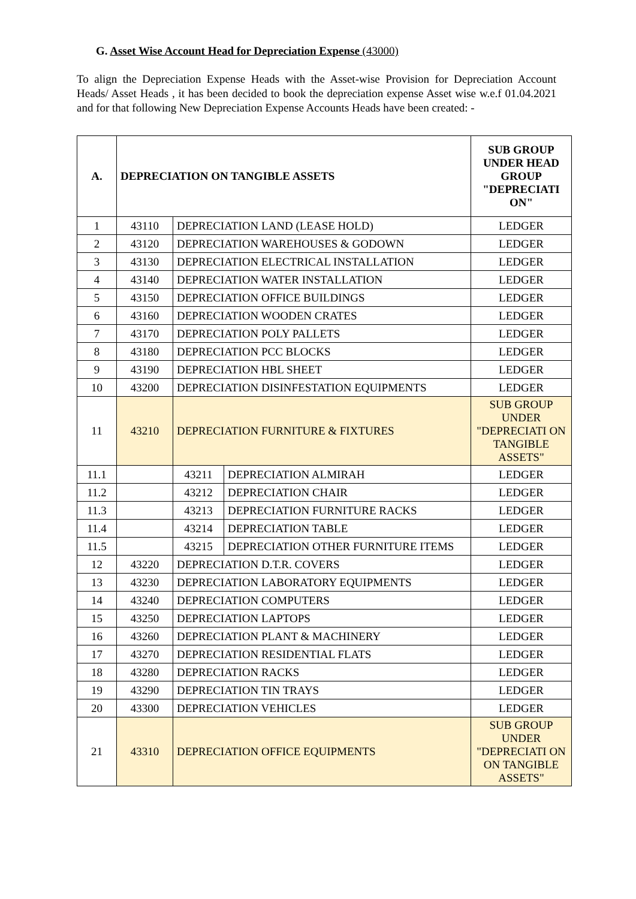G. Asset Wise Account Head for Depreciation Expense (43000)
To align the Depreciation Expense Heads with the Asset-wise Provision for Depreciation Account Heads/ Asset Heads , it has been decided to book the depreciation expense Asset wise w.e.f 01.04.2021 and for that following New Depreciation Expense Accounts Heads have been created: -
| A. | DEPRECIATION ON TANGIBLE ASSETS | | | SUB GROUP UNDER HEAD GROUP "DEPRECIATI ON" |
| --- | --- | --- | --- | --- |
| 1 | 43110 | DEPRECIATION LAND (LEASE HOLD) | | LEDGER |
| 2 | 43120 | DEPRECIATION WAREHOUSES & GODOWN | | LEDGER |
| 3 | 43130 | DEPRECIATION ELECTRICAL INSTALLATION | | LEDGER |
| 4 | 43140 | DEPRECIATION WATER INSTALLATION | | LEDGER |
| 5 | 43150 | DEPRECIATION OFFICE BUILDINGS | | LEDGER |
| 6 | 43160 | DEPRECIATION WOODEN CRATES | | LEDGER |
| 7 | 43170 | DEPRECIATION POLY PALLETS | | LEDGER |
| 8 | 43180 | DEPRECIATION PCC BLOCKS | | LEDGER |
| 9 | 43190 | DEPRECIATION HBL SHEET | | LEDGER |
| 10 | 43200 | DEPRECIATION DISINFESTATION EQUIPMENTS | | LEDGER |
| 11 | 43210 | DEPRECIATION FURNITURE & FIXTURES | | SUB GROUP UNDER "DEPRECIATI ON TANGIBLE ASSETS" |
| 11.1 | | 43211 | DEPRECIATION ALMIRAH | LEDGER |
| 11.2 | | 43212 | DEPRECIATION CHAIR | LEDGER |
| 11.3 | | 43213 | DEPRECIATION FURNITURE RACKS | LEDGER |
| 11.4 | | 43214 | DEPRECIATION TABLE | LEDGER |
| 11.5 | | 43215 | DEPRECIATION OTHER FURNITURE ITEMS | LEDGER |
| 12 | 43220 | DEPRECIATION D.T.R. COVERS | | LEDGER |
| 13 | 43230 | DEPRECIATION LABORATORY EQUIPMENTS | | LEDGER |
| 14 | 43240 | DEPRECIATION COMPUTERS | | LEDGER |
| 15 | 43250 | DEPRECIATION LAPTOPS | | LEDGER |
| 16 | 43260 | DEPRECIATION PLANT & MACHINERY | | LEDGER |
| 17 | 43270 | DEPRECIATION RESIDENTIAL FLATS | | LEDGER |
| 18 | 43280 | DEPRECIATION RACKS | | LEDGER |
| 19 | 43290 | DEPRECIATION TIN TRAYS | | LEDGER |
| 20 | 43300 | DEPRECIATION VEHICLES | | LEDGER |
| 21 | 43310 | DEPRECIATION OFFICE EQUIPMENTS | | SUB GROUP UNDER "DEPRECIATI ON ON TANGIBLE ASSETS" |